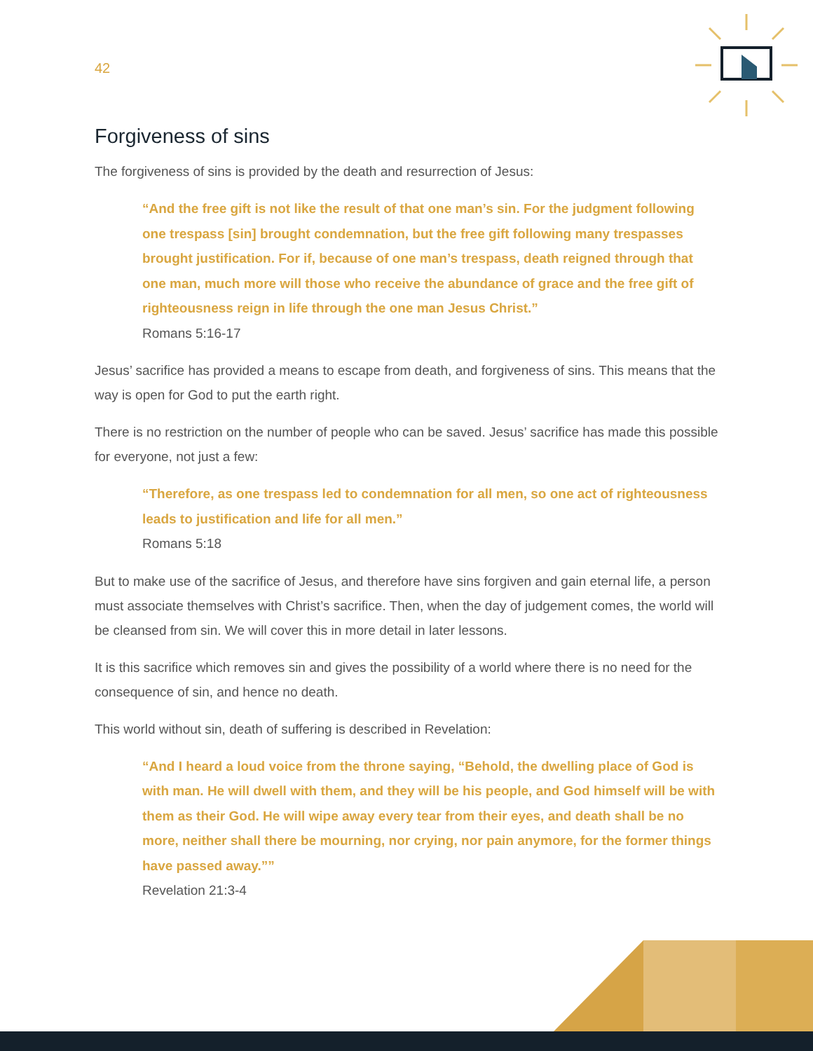42
Forgiveness of sins
The forgiveness of sins is provided by the death and resurrection of Jesus:
“And the free gift is not like the result of that one man’s sin. For the judgment following one trespass [sin] brought condemnation, but the free gift following many trespasses brought justification. For if, because of one man’s trespass, death reigned through that one man, much more will those who receive the abundance of grace and the free gift of righteousness reign in life through the one man Jesus Christ.”
Romans 5:16-17
Jesus’ sacrifice has provided a means to escape from death, and forgiveness of sins. This means that the way is open for God to put the earth right.
There is no restriction on the number of people who can be saved. Jesus’ sacrifice has made this possible for everyone, not just a few:
“Therefore, as one trespass led to condemnation for all men, so one act of righteousness leads to justification and life for all men.”
Romans 5:18
But to make use of the sacrifice of Jesus, and therefore have sins forgiven and gain eternal life, a person must associate themselves with Christ’s sacrifice. Then, when the day of judgement comes, the world will be cleansed from sin. We will cover this in more detail in later lessons.
It is this sacrifice which removes sin and gives the possibility of a world where there is no need for the consequence of sin, and hence no death.
This world without sin, death of suffering is described in Revelation:
“And I heard a loud voice from the throne saying, “Behold, the dwelling place of God is with man. He will dwell with them, and they will be his people, and God himself will be with them as their God. He will wipe away every tear from their eyes, and death shall be no more, neither shall there be mourning, nor crying, nor pain anymore, for the former things have passed away.””
Revelation 21:3-4